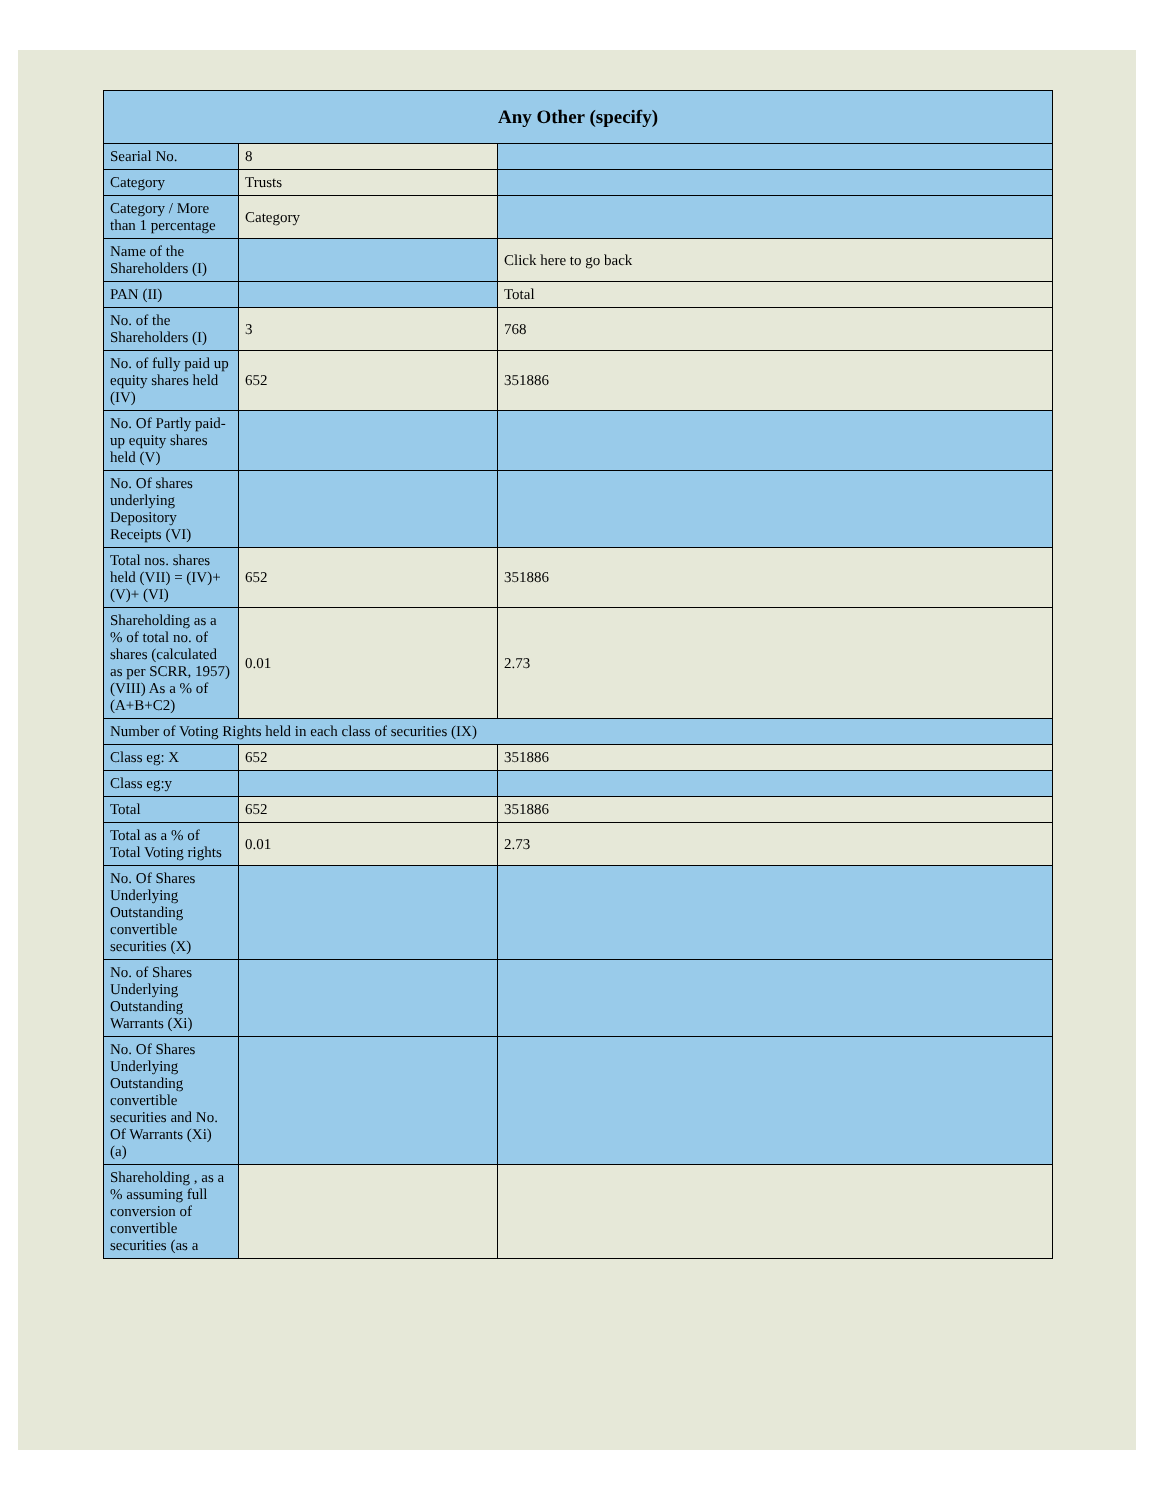| Any Other (specify) | | |
| --- | --- | --- |
| Searial No. | 8 | |
| Category | Trusts | |
| Category / More than 1 percentage | Category | |
| Name of the Shareholders (I) | | Click here to go back |
| PAN (II) | | Total |
| No. of the Shareholders (I) | 3 | 768 |
| No. of fully paid up equity shares held (IV) | 652 | 351886 |
| No. Of Partly paid-up equity shares held (V) | | |
| No. Of shares underlying Depository Receipts (VI) | | |
| Total nos. shares held (VII) = (IV)+ (V)+ (VI) | 652 | 351886 |
| Shareholding as a % of total no. of shares (calculated as per SCRR, 1957) (VIII) As a % of (A+B+C2) | 0.01 | 2.73 |
| Number of Voting Rights held in each class of securities (IX) | | |
| Class eg: X | 652 | 351886 |
| Class eg:y | | |
| Total | 652 | 351886 |
| Total as a % of Total Voting rights | 0.01 | 2.73 |
| No. Of Shares Underlying Outstanding convertible securities (X) | | |
| No. of Shares Underlying Outstanding Warrants (Xi) | | |
| No. Of Shares Underlying Outstanding convertible securities and No. Of Warrants (Xi) (a) | | |
| Shareholding , as a % assuming full conversion of convertible securities (as a | | |